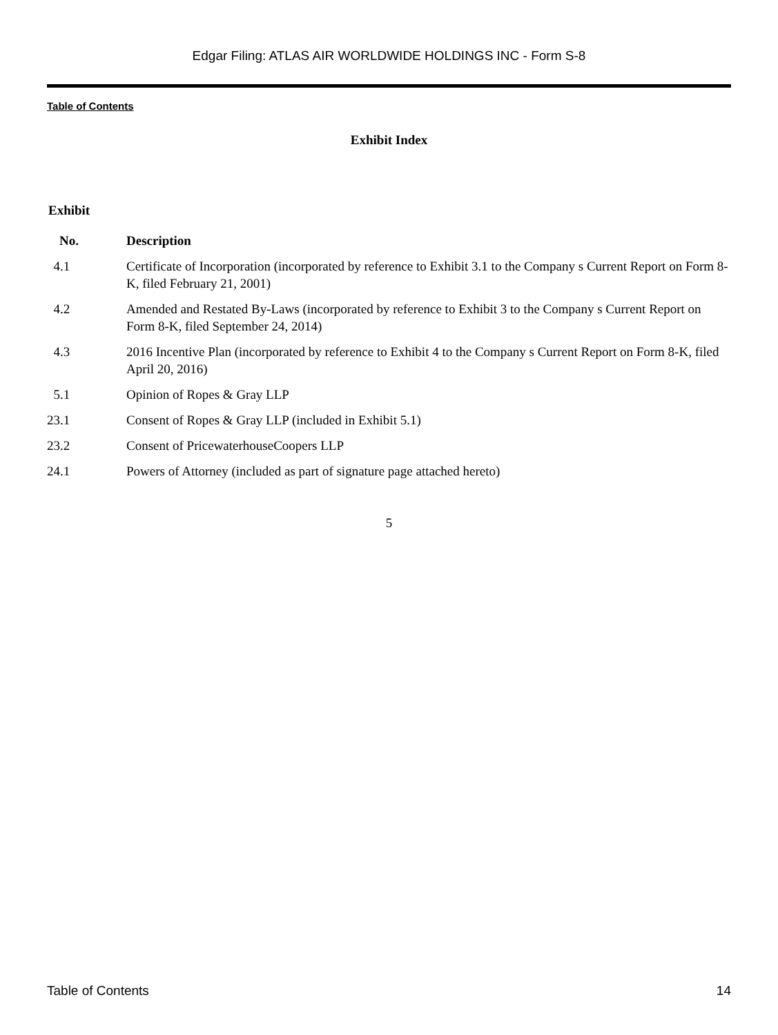Edgar Filing: ATLAS AIR WORLDWIDE HOLDINGS INC - Form S-8
Table of Contents
Exhibit Index
Exhibit
| No. | Description |
| --- | --- |
| 4.1 | Certificate of Incorporation (incorporated by reference to Exhibit 3.1 to the Company s Current Report on Form 8-K, filed February 21, 2001) |
| 4.2 | Amended and Restated By-Laws (incorporated by reference to Exhibit 3 to the Company s Current Report on Form 8-K, filed September 24, 2014) |
| 4.3 | 2016 Incentive Plan (incorporated by reference to Exhibit 4 to the Company s Current Report on Form 8-K, filed April 20, 2016) |
| 5.1 | Opinion of Ropes & Gray LLP |
| 23.1 | Consent of Ropes & Gray LLP (included in Exhibit 5.1) |
| 23.2 | Consent of PricewaterhouseCoopers LLP |
| 24.1 | Powers of Attorney (included as part of signature page attached hereto) |
5
Table of Contents 14